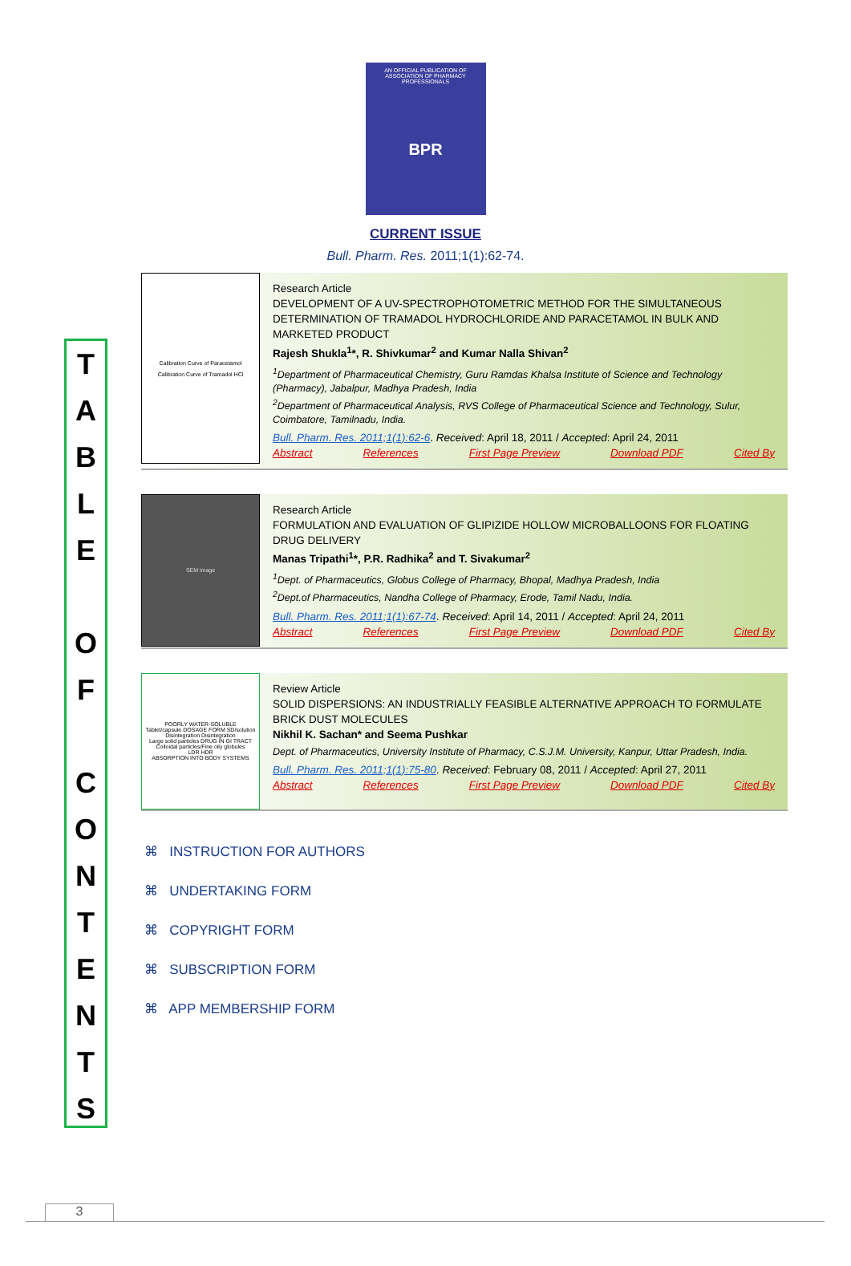AN OFFICIAL PUBLICATION OF
ASSOCIATION OF PHARMACY PROFESSIONALS
BPR
CURRENT ISSUE
Bull. Pharm. Res. 2011;1(1):62-74.
T
A
B
L
E
O
F
C
O
N
T
E
N
T
S
Calibration Curve of Paracetamol
Calibration Curve of Tramadol HCl
Research Article
DEVELOPMENT OF A UV-SPECTROPHOTOMETRIC METHOD FOR THE SIMULTANEOUS DETERMINATION OF TRAMADOL HYDROCHLORIDE AND PARACETAMOL IN BULK AND MARKETED PRODUCT
Rajesh Shukla<sup>1</sup>*, R. Shivkumar<sup>2</sup> and Kumar Nalla Shivan<sup>2</sup>
<sup>1</sup> Department of Pharmaceutical Chemistry, Guru Ramdas Khalsa Institute of Science and Technology (Pharmacy), Jabalpur, Madhya Pradesh, India
<sup>2</sup> Department of Pharmaceutical Analysis, RVS College of Pharmaceutical Science and Technology, Sulur, Coimbatore, Tamilnadu, India.
Bull. Pharm. Res. 2011;1(1):62-6. Received: April 18, 2011 / Accepted: April 24, 2011
Abstract References First Page Preview Download PDF Cited By
SEM image
Research Article
FORMULATION AND EVALUATION OF GLIPIZIDE HOLLOW MICROBALLOONS FOR FLOATING DRUG DELIVERY
Manas Tripathi<sup>1</sup>*, P.R. Radhika<sup>2</sup> and T. Sivakumar<sup>2</sup>
<sup>1</sup> Dept. of Pharmaceutics, Globus College of Pharmacy, Bhopal, Madhya Pradesh, India
<sup>2</sup> Dept.of Pharmaceutics, Nandha College of Pharmacy, Erode, Tamil Nadu, India.
Bull. Pharm. Res. 2011;1(1):67-74. Received: April 14, 2011 / Accepted: April 24, 2011
Abstract References First Page Preview Download PDF Cited By
POORLY WATER-SOLUBLE
Tablet/capsule DOSAGE FORM SD/solution
Disintegration Disintegration
Large solid particles DRUG IN GI TRACT Colloidal particles/Fine oily globules
LDR HDR
ABSORPTION INTO BODY SYSTEMS
Review Article
SOLID DISPERSIONS: AN INDUSTRIALLY FEASIBLE ALTERNATIVE APPROACH TO FORMULATE BRICK DUST MOLECULES
Nikhil K. Sachan* and Seema Pushkar
Dept. of Pharmaceutics, University Institute of Pharmacy, C.S.J.M. University, Kanpur, Uttar Pradesh, India.
Bull. Pharm. Res. 2011;1(1):75-80. Received: February 08, 2011 / Accepted: April 27, 2011
Abstract References First Page Preview Download PDF Cited By
⌘ INSTRUCTION FOR AUTHORS
⌘ UNDERTAKING FORM
⌘ COPYRIGHT FORM
⌘ SUBSCRIPTION FORM
⌘ APP MEMBERSHIP FORM
3